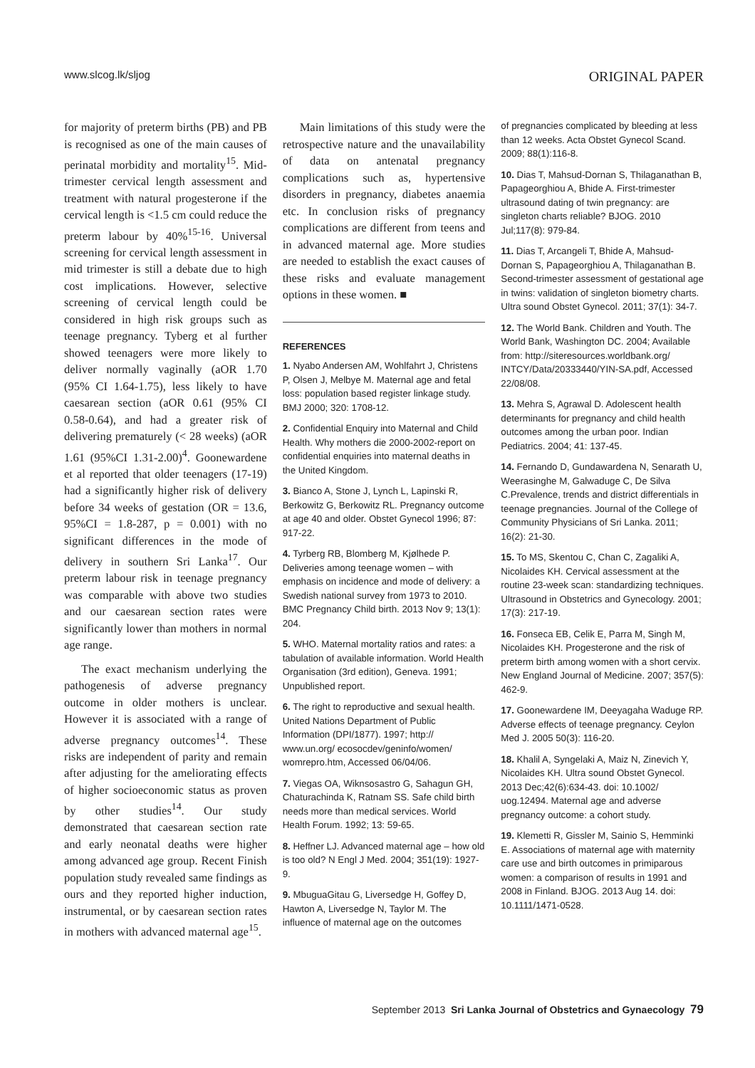www.slcog.lk/sljog ORIGINAL PAPER
for majority of preterm births (PB) and PB is recognised as one of the main causes of perinatal morbidity and mortality<sup>15</sup>. Mid-trimester cervical length assessment and treatment with natural progesterone if the cervical length is <1.5 cm could reduce the preterm labour by 40%<sup>15-16</sup>. Universal screening for cervical length assessment in mid trimester is still a debate due to high cost implications. However, selective screening of cervical length could be considered in high risk groups such as teenage pregnancy. Tyberg et al further showed teenagers were more likely to deliver normally vaginally (aOR 1.70 (95% CI 1.64-1.75), less likely to have caesarean section (aOR 0.61 (95% CI 0.58-0.64), and had a greater risk of delivering prematurely (< 28 weeks) (aOR 1.61 (95%CI 1.31-2.00)<sup>4</sup>. Goonewardene et al reported that older teenagers (17-19) had a significantly higher risk of delivery before 34 weeks of gestation (OR = 13.6, 95%CI = 1.8-287, p = 0.001) with no significant differences in the mode of delivery in southern Sri Lanka<sup>17</sup>. Our preterm labour risk in teenage pregnancy was comparable with above two studies and our caesarean section rates were significantly lower than mothers in normal age range.
The exact mechanism underlying the pathogenesis of adverse pregnancy outcome in older mothers is unclear. However it is associated with a range of adverse pregnancy outcomes<sup>14</sup>. These risks are independent of parity and remain after adjusting for the ameliorating effects of higher socioeconomic status as proven by other studies<sup>14</sup>. Our study demonstrated that caesarean section rate and early neonatal deaths were higher among advanced age group. Recent Finish population study revealed same findings as ours and they reported higher induction, instrumental, or by caesarean section rates in mothers with advanced maternal age<sup>15</sup>.
Main limitations of this study were the retrospective nature and the unavailability of data on antenatal pregnancy complications such as, hypertensive disorders in pregnancy, diabetes anaemia etc. In conclusion risks of pregnancy complications are different from teens and in advanced maternal age. More studies are needed to establish the exact causes of these risks and evaluate management options in these women. ■
REFERENCES
1. Nyabo Andersen AM, Wohlfahrt J, Christens P, Olsen J, Melbye M. Maternal age and fetal loss: population based register linkage study. BMJ 2000; 320: 1708-12.
2. Confidential Enquiry into Maternal and Child Health. Why mothers die 2000-2002-report on confidential enquiries into maternal deaths in the United Kingdom.
3. Bianco A, Stone J, Lynch L, Lapinski R, Berkowitz G, Berkowitz RL. Pregnancy outcome at age 40 and older. Obstet Gynecol 1996; 87: 917-22.
4. Tyrberg RB, Blomberg M, Kjølhede P. Deliveries among teenage women – with emphasis on incidence and mode of delivery: a Swedish national survey from 1973 to 2010. BMC Pregnancy Child birth. 2013 Nov 9; 13(1): 204.
5. WHO. Maternal mortality ratios and rates: a tabulation of available information. World Health Organisation (3rd edition), Geneva. 1991; Unpublished report.
6. The right to reproductive and sexual health. United Nations Department of Public Information (DPI/1877). 1997; http:// www.un.org/ ecosocdev/geninfo/women/ womrepro.htm, Accessed 06/04/06.
7. Viegas OA, Wiknsosastro G, Sahagun GH, Chaturachinda K, Ratnam SS. Safe child birth needs more than medical services. World Health Forum. 1992; 13: 59-65.
8. Heffner LJ. Advanced maternal age – how old is too old? N Engl J Med. 2004; 351(19): 1927-9.
9. MbuguaGitau G, Liversedge H, Goffey D, Hawton A, Liversedge N, Taylor M. The influence of maternal age on the outcomes
of pregnancies complicated by bleeding at less than 12 weeks. Acta Obstet Gynecol Scand. 2009; 88(1):116-8.
10. Dias T, Mahsud-Dornan S, Thilaganathan B, Papageorghiou A, Bhide A. First-trimester ultrasound dating of twin pregnancy: are singleton charts reliable? BJOG. 2010 Jul;117(8): 979-84.
11. Dias T, Arcangeli T, Bhide A, Mahsud-Dornan S, Papageorghiou A, Thilaganathan B. Second-trimester assessment of gestational age in twins: validation of singleton biometry charts. Ultra sound Obstet Gynecol. 2011; 37(1): 34-7.
12. The World Bank. Children and Youth. The World Bank, Washington DC. 2004; Available from: http://siteresources.worldbank.org/ INTCY/Data/20333440/YIN-SA.pdf, Accessed 22/08/08.
13. Mehra S, Agrawal D. Adolescent health determinants for pregnancy and child health outcomes among the urban poor. Indian Pediatrics. 2004; 41: 137-45.
14. Fernando D, Gundawardena N, Senarath U, Weerasinghe M, Galwaduge C, De Silva C.Prevalence, trends and district differentials in teenage pregnancies. Journal of the College of Community Physicians of Sri Lanka. 2011; 16(2): 21-30.
15. To MS, Skentou C, Chan C, Zagaliki A, Nicolaides KH. Cervical assessment at the routine 23-week scan: standardizing techniques. Ultrasound in Obstetrics and Gynecology. 2001; 17(3): 217-19.
16. Fonseca EB, Celik E, Parra M, Singh M, Nicolaides KH. Progesterone and the risk of preterm birth among women with a short cervix. New England Journal of Medicine. 2007; 357(5): 462-9.
17. Goonewardene IM, Deeyagaha Waduge RP. Adverse effects of teenage pregnancy. Ceylon Med J. 2005 50(3): 116-20.
18. Khalil A, Syngelaki A, Maiz N, Zinevich Y, Nicolaides KH. Ultra sound Obstet Gynecol. 2013 Dec;42(6):634-43. doi: 10.1002/ uog.12494. Maternal age and adverse pregnancy outcome: a cohort study.
19. Klemetti R, Gissler M, Sainio S, Hemminki E. Associations of maternal age with maternity care use and birth outcomes in primiparous women: a comparison of results in 1991 and 2008 in Finland. BJOG. 2013 Aug 14. doi: 10.1111/1471-0528.
September 2013 Sri Lanka Journal of Obstetrics and Gynaecology 79